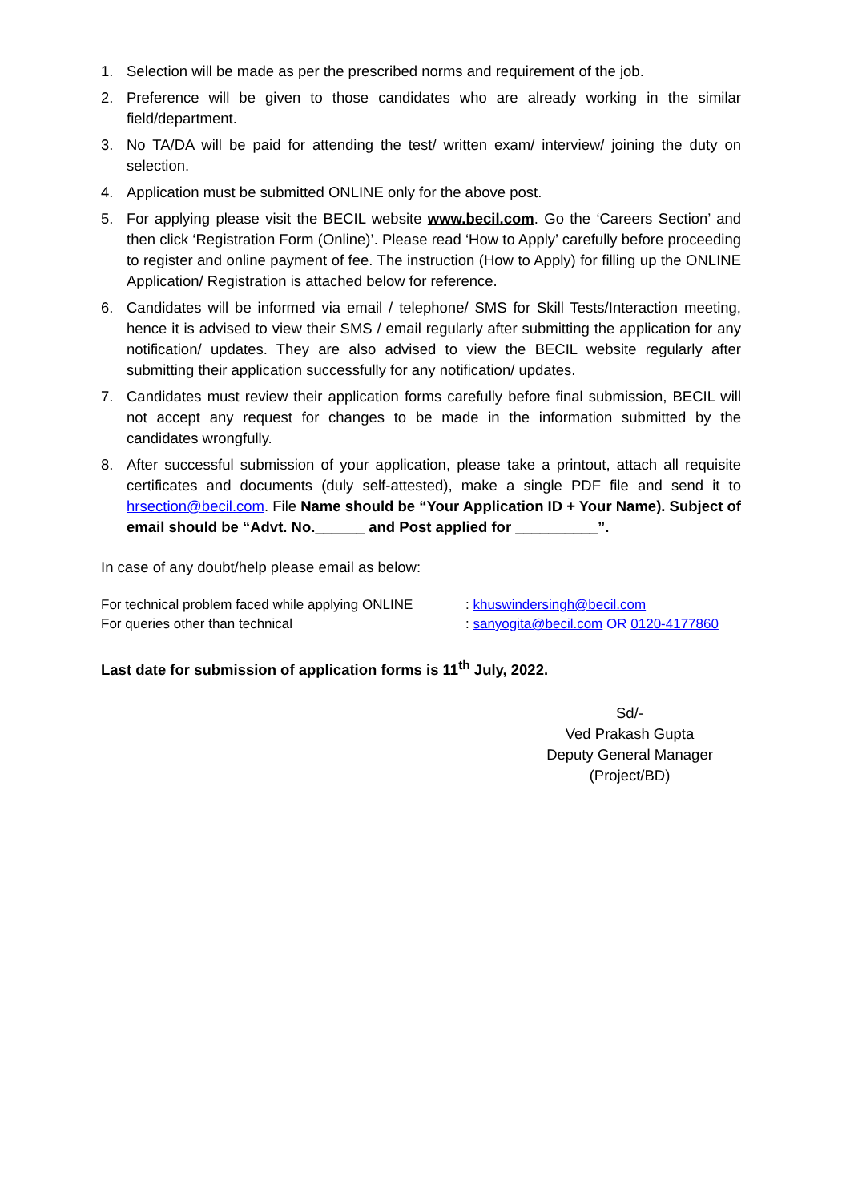1. Selection will be made as per the prescribed norms and requirement of the job.
2. Preference will be given to those candidates who are already working in the similar field/department.
3. No TA/DA will be paid for attending the test/ written exam/ interview/ joining the duty on selection.
4. Application must be submitted ONLINE only for the above post.
5. For applying please visit the BECIL website www.becil.com. Go the ‘Careers Section’ and then click ‘Registration Form (Online)’. Please read ‘How to Apply’ carefully before proceeding to register and online payment of fee. The instruction (How to Apply) for filling up the ONLINE Application/ Registration is attached below for reference.
6. Candidates will be informed via email / telephone/ SMS for Skill Tests/Interaction meeting, hence it is advised to view their SMS / email regularly after submitting the application for any notification/ updates. They are also advised to view the BECIL website regularly after submitting their application successfully for any notification/ updates.
7. Candidates must review their application forms carefully before final submission, BECIL will not accept any request for changes to be made in the information submitted by the candidates wrongfully.
8. After successful submission of your application, please take a printout, attach all requisite certificates and documents (duly self-attested), make a single PDF file and send it to hrsection@becil.com. File Name should be “Your Application ID + Your Name). Subject of email should be “Advt. No.______ and Post applied for __________”.
In case of any doubt/help please email as below:
For technical problem faced while applying ONLINE: khuswindersingh@becil.com
For queries other than technical: sanyogita@becil.com OR 0120-4177860
Last date for submission of application forms is 11<sup>th</sup> July, 2022.
Sd/-
Ved Prakash Gupta
Deputy General Manager
(Project/BD)